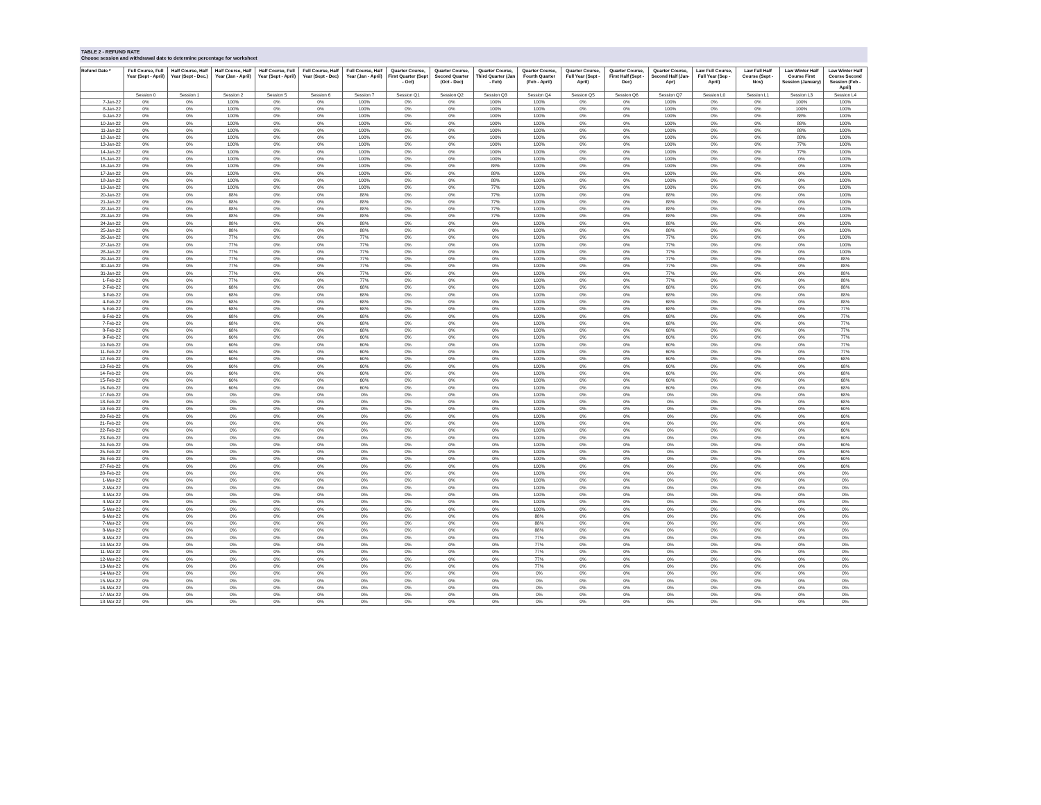TABLE 2 - REFUND RATE
Choose session and withdrawal date to determine percentage for worksheet
| Refund Date * | Full Course, Full Year (Sept - April) | Half Course, Half Year (Sept - Dec.) | Half Course, Half Year (Jan - April) | Half Course, Full Year (Sept - April) | Full Course, Half Year (Sept - Dec) | Full Course, Half Year (Jan - April) | Quarter Course, First Quarter (Sept - Oct) | Quarter Course, Second Quarter (Oct - Dec) | Quarter Course, Third Quarter (Jan - Feb) | Quarter Course, Fourth Quarter (Feb - April) | Quarter Course, Full Year (Sept - April) | Quarter Course, First Half (Sept - Dec) | Quarter Course, Second Half (Jan- Apr) | Law Full Course, Full Year (Sep - April) | Law Fall Half Course (Sept - Nov) | Law Winter Half Course First Session (January) | Law Winter Half Course Second Session (Feb - April) |
| --- | --- | --- | --- | --- | --- | --- | --- | --- | --- | --- | --- | --- | --- | --- | --- | --- | --- |
| | Session 0 | Session 1 | Session 2 | Session 5 | Session 6 | Session 7 | Session Q1 | Session Q2 | Session Q3 | Session Q4 | Session Q5 | Session Q6 | Session Q7 | Session L0 | Session L1 | Session L3 | Session L4 |
| 7-Jan-22 | 0% | 0% | 100% | 0% | 0% | 100% | 0% | 0% | 100% | 100% | 0% | 0% | 100% | 0% | 0% | 100% | 100% |
| 8-Jan-22 | 0% | 0% | 100% | 0% | 0% | 100% | 0% | 0% | 100% | 100% | 0% | 0% | 100% | 0% | 0% | 100% | 100% |
| 9-Jan-22 | 0% | 0% | 100% | 0% | 0% | 100% | 0% | 0% | 100% | 100% | 0% | 0% | 100% | 0% | 0% | 88% | 100% |
| 10-Jan-22 | 0% | 0% | 100% | 0% | 0% | 100% | 0% | 0% | 100% | 100% | 0% | 0% | 100% | 0% | 0% | 88% | 100% |
| 11-Jan-22 | 0% | 0% | 100% | 0% | 0% | 100% | 0% | 0% | 100% | 100% | 0% | 0% | 100% | 0% | 0% | 88% | 100% |
| 12-Jan-22 | 0% | 0% | 100% | 0% | 0% | 100% | 0% | 0% | 100% | 100% | 0% | 0% | 100% | 0% | 0% | 88% | 100% |
| 13-Jan-22 | 0% | 0% | 100% | 0% | 0% | 100% | 0% | 0% | 100% | 100% | 0% | 0% | 100% | 0% | 0% | 77% | 100% |
| 14-Jan-22 | 0% | 0% | 100% | 0% | 0% | 100% | 0% | 0% | 100% | 100% | 0% | 0% | 100% | 0% | 0% | 77% | 100% |
| 15-Jan-22 | 0% | 0% | 100% | 0% | 0% | 100% | 0% | 0% | 100% | 100% | 0% | 0% | 100% | 0% | 0% | 0% | 100% |
| 16-Jan-22 | 0% | 0% | 100% | 0% | 0% | 100% | 0% | 0% | 88% | 100% | 0% | 0% | 100% | 0% | 0% | 0% | 100% |
| 17-Jan-22 | 0% | 0% | 100% | 0% | 0% | 100% | 0% | 0% | 88% | 100% | 0% | 0% | 100% | 0% | 0% | 0% | 100% |
| 18-Jan-22 | 0% | 0% | 100% | 0% | 0% | 100% | 0% | 0% | 88% | 100% | 0% | 0% | 100% | 0% | 0% | 0% | 100% |
| 19-Jan-22 | 0% | 0% | 100% | 0% | 0% | 100% | 0% | 0% | 77% | 100% | 0% | 0% | 100% | 0% | 0% | 0% | 100% |
| 20-Jan-22 | 0% | 0% | 88% | 0% | 0% | 88% | 0% | 0% | 77% | 100% | 0% | 0% | 88% | 0% | 0% | 0% | 100% |
| 21-Jan-22 | 0% | 0% | 88% | 0% | 0% | 88% | 0% | 0% | 77% | 100% | 0% | 0% | 88% | 0% | 0% | 0% | 100% |
| 22-Jan-22 | 0% | 0% | 88% | 0% | 0% | 88% | 0% | 0% | 77% | 100% | 0% | 0% | 88% | 0% | 0% | 0% | 100% |
| 23-Jan-22 | 0% | 0% | 88% | 0% | 0% | 88% | 0% | 0% | 77% | 100% | 0% | 0% | 88% | 0% | 0% | 0% | 100% |
| 24-Jan-22 | 0% | 0% | 88% | 0% | 0% | 88% | 0% | 0% | 0% | 100% | 0% | 0% | 88% | 0% | 0% | 0% | 100% |
| 25-Jan-22 | 0% | 0% | 88% | 0% | 0% | 88% | 0% | 0% | 0% | 100% | 0% | 0% | 88% | 0% | 0% | 0% | 100% |
| 26-Jan-22 | 0% | 0% | 77% | 0% | 0% | 77% | 0% | 0% | 0% | 100% | 0% | 0% | 77% | 0% | 0% | 0% | 100% |
| 27-Jan-22 | 0% | 0% | 77% | 0% | 0% | 77% | 0% | 0% | 0% | 100% | 0% | 0% | 77% | 0% | 0% | 0% | 100% |
| 28-Jan-22 | 0% | 0% | 77% | 0% | 0% | 77% | 0% | 0% | 0% | 100% | 0% | 0% | 77% | 0% | 0% | 0% | 100% |
| 29-Jan-22 | 0% | 0% | 77% | 0% | 0% | 77% | 0% | 0% | 0% | 100% | 0% | 0% | 77% | 0% | 0% | 0% | 88% |
| 30-Jan-22 | 0% | 0% | 77% | 0% | 0% | 77% | 0% | 0% | 0% | 100% | 0% | 0% | 77% | 0% | 0% | 0% | 88% |
| 31-Jan-22 | 0% | 0% | 77% | 0% | 0% | 77% | 0% | 0% | 0% | 100% | 0% | 0% | 77% | 0% | 0% | 0% | 88% |
| 1-Feb-22 | 0% | 0% | 77% | 0% | 0% | 77% | 0% | 0% | 0% | 100% | 0% | 0% | 77% | 0% | 0% | 0% | 88% |
| 2-Feb-22 | 0% | 0% | 68% | 0% | 0% | 68% | 0% | 0% | 0% | 100% | 0% | 0% | 68% | 0% | 0% | 0% | 88% |
| 3-Feb-22 | 0% | 0% | 68% | 0% | 0% | 68% | 0% | 0% | 0% | 100% | 0% | 0% | 68% | 0% | 0% | 0% | 88% |
| 4-Feb-22 | 0% | 0% | 68% | 0% | 0% | 68% | 0% | 0% | 0% | 100% | 0% | 0% | 68% | 0% | 0% | 0% | 88% |
| 5-Feb-22 | 0% | 0% | 68% | 0% | 0% | 68% | 0% | 0% | 0% | 100% | 0% | 0% | 68% | 0% | 0% | 0% | 77% |
| 6-Feb-22 | 0% | 0% | 68% | 0% | 0% | 68% | 0% | 0% | 0% | 100% | 0% | 0% | 68% | 0% | 0% | 0% | 77% |
| 7-Feb-22 | 0% | 0% | 68% | 0% | 0% | 68% | 0% | 0% | 0% | 100% | 0% | 0% | 68% | 0% | 0% | 0% | 77% |
| 8-Feb-22 | 0% | 0% | 68% | 0% | 0% | 68% | 0% | 0% | 0% | 100% | 0% | 0% | 68% | 0% | 0% | 0% | 77% |
| 9-Feb-22 | 0% | 0% | 60% | 0% | 0% | 60% | 0% | 0% | 0% | 100% | 0% | 0% | 60% | 0% | 0% | 0% | 77% |
| 10-Feb-22 | 0% | 0% | 60% | 0% | 0% | 60% | 0% | 0% | 0% | 100% | 0% | 0% | 60% | 0% | 0% | 0% | 77% |
| 11-Feb-22 | 0% | 0% | 60% | 0% | 0% | 60% | 0% | 0% | 0% | 100% | 0% | 0% | 60% | 0% | 0% | 0% | 77% |
| 12-Feb-22 | 0% | 0% | 60% | 0% | 0% | 60% | 0% | 0% | 0% | 100% | 0% | 0% | 60% | 0% | 0% | 0% | 68% |
| 13-Feb-22 | 0% | 0% | 60% | 0% | 0% | 60% | 0% | 0% | 0% | 100% | 0% | 0% | 60% | 0% | 0% | 0% | 68% |
| 14-Feb-22 | 0% | 0% | 60% | 0% | 0% | 60% | 0% | 0% | 0% | 100% | 0% | 0% | 60% | 0% | 0% | 0% | 68% |
| 15-Feb-22 | 0% | 0% | 60% | 0% | 0% | 60% | 0% | 0% | 0% | 100% | 0% | 0% | 60% | 0% | 0% | 0% | 68% |
| 16-Feb-22 | 0% | 0% | 60% | 0% | 0% | 60% | 0% | 0% | 0% | 100% | 0% | 0% | 60% | 0% | 0% | 0% | 68% |
| 17-Feb-22 | 0% | 0% | 0% | 0% | 0% | 0% | 0% | 0% | 0% | 100% | 0% | 0% | 0% | 0% | 0% | 0% | 68% |
| 18-Feb-22 | 0% | 0% | 0% | 0% | 0% | 0% | 0% | 0% | 0% | 100% | 0% | 0% | 0% | 0% | 0% | 0% | 68% |
| 19-Feb-22 | 0% | 0% | 0% | 0% | 0% | 0% | 0% | 0% | 0% | 100% | 0% | 0% | 0% | 0% | 0% | 0% | 60% |
| 20-Feb-22 | 0% | 0% | 0% | 0% | 0% | 0% | 0% | 0% | 0% | 100% | 0% | 0% | 0% | 0% | 0% | 0% | 60% |
| 21-Feb-22 | 0% | 0% | 0% | 0% | 0% | 0% | 0% | 0% | 0% | 100% | 0% | 0% | 0% | 0% | 0% | 0% | 60% |
| 22-Feb-22 | 0% | 0% | 0% | 0% | 0% | 0% | 0% | 0% | 0% | 100% | 0% | 0% | 0% | 0% | 0% | 0% | 60% |
| 23-Feb-22 | 0% | 0% | 0% | 0% | 0% | 0% | 0% | 0% | 0% | 100% | 0% | 0% | 0% | 0% | 0% | 0% | 60% |
| 24-Feb-22 | 0% | 0% | 0% | 0% | 0% | 0% | 0% | 0% | 0% | 100% | 0% | 0% | 0% | 0% | 0% | 0% | 60% |
| 25-Feb-22 | 0% | 0% | 0% | 0% | 0% | 0% | 0% | 0% | 0% | 100% | 0% | 0% | 0% | 0% | 0% | 0% | 60% |
| 26-Feb-22 | 0% | 0% | 0% | 0% | 0% | 0% | 0% | 0% | 0% | 100% | 0% | 0% | 0% | 0% | 0% | 0% | 60% |
| 27-Feb-22 | 0% | 0% | 0% | 0% | 0% | 0% | 0% | 0% | 0% | 100% | 0% | 0% | 0% | 0% | 0% | 0% | 60% |
| 28-Feb-22 | 0% | 0% | 0% | 0% | 0% | 0% | 0% | 0% | 0% | 100% | 0% | 0% | 0% | 0% | 0% | 0% | 0% |
| 1-Mar-22 | 0% | 0% | 0% | 0% | 0% | 0% | 0% | 0% | 0% | 100% | 0% | 0% | 0% | 0% | 0% | 0% | 0% |
| 2-Mar-22 | 0% | 0% | 0% | 0% | 0% | 0% | 0% | 0% | 0% | 100% | 0% | 0% | 0% | 0% | 0% | 0% | 0% |
| 3-Mar-22 | 0% | 0% | 0% | 0% | 0% | 0% | 0% | 0% | 0% | 100% | 0% | 0% | 0% | 0% | 0% | 0% | 0% |
| 4-Mar-22 | 0% | 0% | 0% | 0% | 0% | 0% | 0% | 0% | 0% | 100% | 0% | 0% | 0% | 0% | 0% | 0% | 0% |
| 5-Mar-22 | 0% | 0% | 0% | 0% | 0% | 0% | 0% | 0% | 0% | 100% | 0% | 0% | 0% | 0% | 0% | 0% | 0% |
| 6-Mar-22 | 0% | 0% | 0% | 0% | 0% | 0% | 0% | 0% | 0% | 88% | 0% | 0% | 0% | 0% | 0% | 0% | 0% |
| 7-Mar-22 | 0% | 0% | 0% | 0% | 0% | 0% | 0% | 0% | 0% | 88% | 0% | 0% | 0% | 0% | 0% | 0% | 0% |
| 8-Mar-22 | 0% | 0% | 0% | 0% | 0% | 0% | 0% | 0% | 0% | 88% | 0% | 0% | 0% | 0% | 0% | 0% | 0% |
| 9-Mar-22 | 0% | 0% | 0% | 0% | 0% | 0% | 0% | 0% | 0% | 77% | 0% | 0% | 0% | 0% | 0% | 0% | 0% |
| 10-Mar-22 | 0% | 0% | 0% | 0% | 0% | 0% | 0% | 0% | 0% | 77% | 0% | 0% | 0% | 0% | 0% | 0% | 0% |
| 11-Mar-22 | 0% | 0% | 0% | 0% | 0% | 0% | 0% | 0% | 0% | 77% | 0% | 0% | 0% | 0% | 0% | 0% | 0% |
| 12-Mar-22 | 0% | 0% | 0% | 0% | 0% | 0% | 0% | 0% | 0% | 77% | 0% | 0% | 0% | 0% | 0% | 0% | 0% |
| 13-Mar-22 | 0% | 0% | 0% | 0% | 0% | 0% | 0% | 0% | 0% | 77% | 0% | 0% | 0% | 0% | 0% | 0% | 0% |
| 14-Mar-22 | 0% | 0% | 0% | 0% | 0% | 0% | 0% | 0% | 0% | 0% | 0% | 0% | 0% | 0% | 0% | 0% | 0% |
| 15-Mar-22 | 0% | 0% | 0% | 0% | 0% | 0% | 0% | 0% | 0% | 0% | 0% | 0% | 0% | 0% | 0% | 0% | 0% |
| 16-Mar-22 | 0% | 0% | 0% | 0% | 0% | 0% | 0% | 0% | 0% | 0% | 0% | 0% | 0% | 0% | 0% | 0% | 0% |
| 17-Mar-22 | 0% | 0% | 0% | 0% | 0% | 0% | 0% | 0% | 0% | 0% | 0% | 0% | 0% | 0% | 0% | 0% | 0% |
| 18-Mar-22 | 0% | 0% | 0% | 0% | 0% | 0% | 0% | 0% | 0% | 0% | 0% | 0% | 0% | 0% | 0% | 0% | 0% |